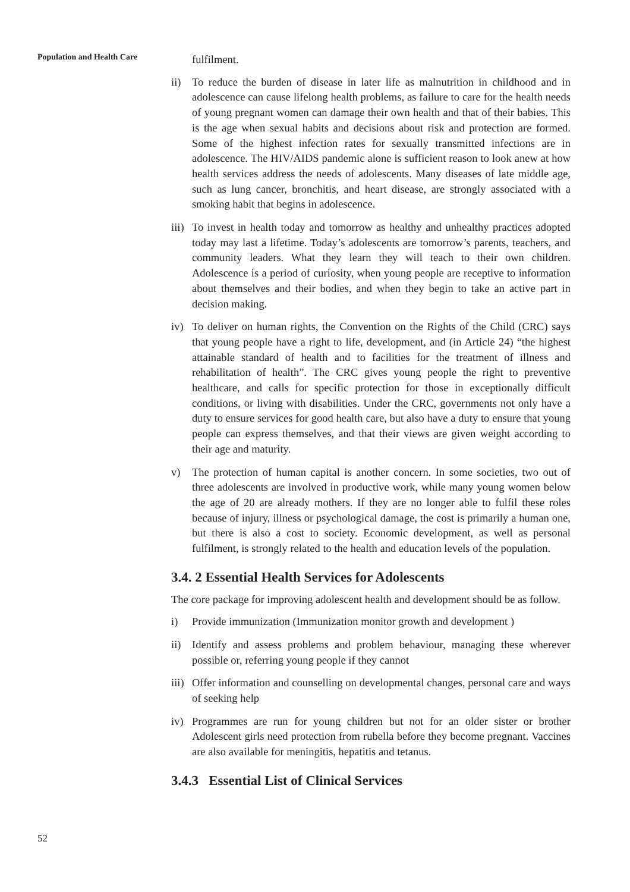Population and Health Care
fulfilment.
ii) To reduce the burden of disease in later life as malnutrition in childhood and in adolescence can cause lifelong health problems, as failure to care for the health needs of young pregnant women can damage their own health and that of their babies. This is the age when sexual habits and decisions about risk and protection are formed. Some of the highest infection rates for sexually transmitted infections are in adolescence. The HIV/AIDS pandemic alone is sufficient reason to look anew at how health services address the needs of adolescents. Many diseases of late middle age, such as lung cancer, bronchitis, and heart disease, are strongly associated with a smoking habit that begins in adolescence.
iii) To invest in health today and tomorrow as healthy and unhealthy practices adopted today may last a lifetime. Today’s adolescents are tomorrow’s parents, teachers, and community leaders. What they learn they will teach to their own children. Adolescence is a period of curiosity, when young people are receptive to information about themselves and their bodies, and when they begin to take an active part in decision making.
iv) To deliver on human rights, the Convention on the Rights of the Child (CRC) says that young people have a right to life, development, and (in Article 24) “the highest attainable standard of health and to facilities for the treatment of illness and rehabilitation of health”. The CRC gives young people the right to preventive healthcare, and calls for specific protection for those in exceptionally difficult conditions, or living with disabilities. Under the CRC, governments not only have a duty to ensure services for good health care, but also have a duty to ensure that young people can express themselves, and that their views are given weight according to their age and maturity.
v) The protection of human capital is another concern. In some societies, two out of three adolescents are involved in productive work, while many young women below the age of 20 are already mothers. If they are no longer able to fulfil these roles because of injury, illness or psychological damage, the cost is primarily a human one, but there is also a cost to society. Economic development, as well as personal fulfilment, is strongly related to the health and education levels of the population.
3.4. 2 Essential Health Services for Adolescents
The core package for improving adolescent health and development should be as follow.
i) Provide immunization (Immunization monitor growth and development )
ii) Identify and assess problems and problem behaviour, managing these wherever possible or, referring young people if they cannot
iii) Offer information and counselling on developmental changes, personal care and ways of seeking help
iv) Programmes are run for young children but not for an older sister or brother Adolescent girls need protection from rubella before they become pregnant. Vaccines are also available for meningitis, hepatitis and tetanus.
3.4.3 Essential List of Clinical Services
52